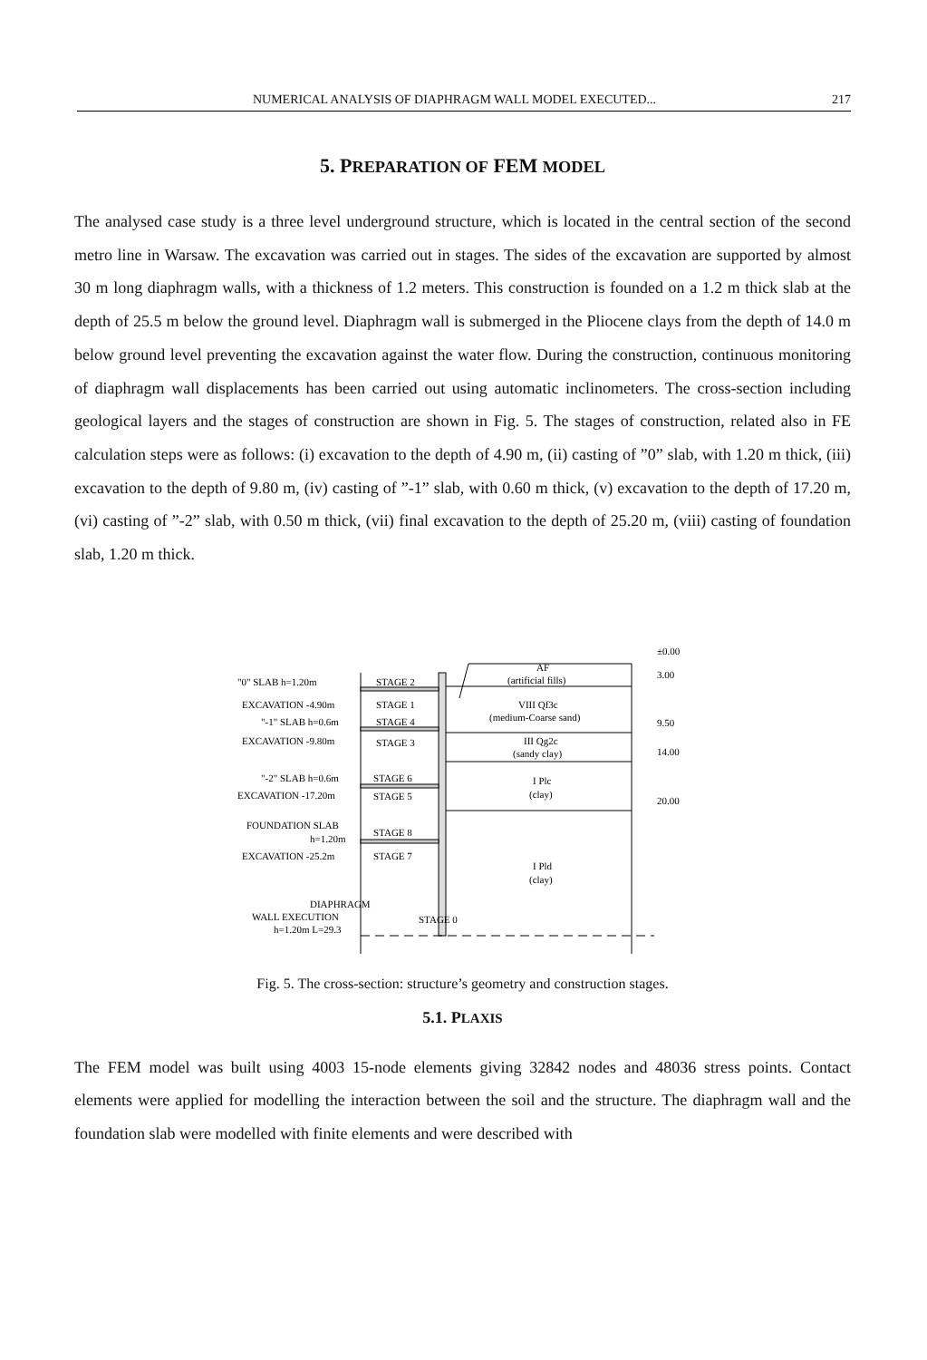NUMERICAL ANALYSIS OF DIAPHRAGM WALL MODEL EXECUTED... 217
5. PREPARATION OF FEM MODEL
The analysed case study is a three level underground structure, which is located in the central section of the second metro line in Warsaw. The excavation was carried out in stages. The sides of the excavation are supported by almost 30 m long diaphragm walls, with a thickness of 1.2 meters. This construction is founded on a 1.2 m thick slab at the depth of 25.5 m below the ground level. Diaphragm wall is submerged in the Pliocene clays from the depth of 14.0 m below ground level preventing the excavation against the water flow. During the construction, continuous monitoring of diaphragm wall displacements has been carried out using automatic inclinometers. The cross-section including geological layers and the stages of construction are shown in Fig. 5. The stages of construction, related also in FE calculation steps were as follows: (i) excavation to the depth of 4.90 m, (ii) casting of ”0” slab, with 1.20 m thick, (iii) excavation to the depth of 9.80 m, (iv) casting of ”-1” slab, with 0.60 m thick, (v) excavation to the depth of 17.20 m, (vi) casting of ”-2” slab, with 0.50 m thick, (vii) final excavation to the depth of 25.20 m, (viii) casting of foundation slab, 1.20 m thick.
"0" SLAB h=1.20m
STAGE 2
EXCAVATION -4.90m
STAGE 1
"-1" SLAB h=0.6m
STAGE 4
EXCAVATION -9.80m
STAGE 3
"-2" SLAB h=0.6m
STAGE 6
EXCAVATION -17.20m
STAGE 5
FOUNDATION SLAB
STAGE 8
h=1.20m
EXCAVATION -25.2m
STAGE 7
DIAPHRAGM
WALL EXECUTION
STAGE 0
h=1.20m L=29.3
AF
(artificial fills)
VIII Qf3c
(medium-Coarse sand)
III Qg2c
(sandy clay)
I Plc
(clay)
I Pld
(clay)
±0.00
3.00
9.50
14.00
20.00
Fig. 5. The cross-section: structure’s geometry and construction stages.
5.1. PLAXIS
The FEM model was built using 4003 15-node elements giving 32842 nodes and 48036 stress points. Contact elements were applied for modelling the interaction between the soil and the structure. The diaphragm wall and the foundation slab were modelled with finite elements and were described with